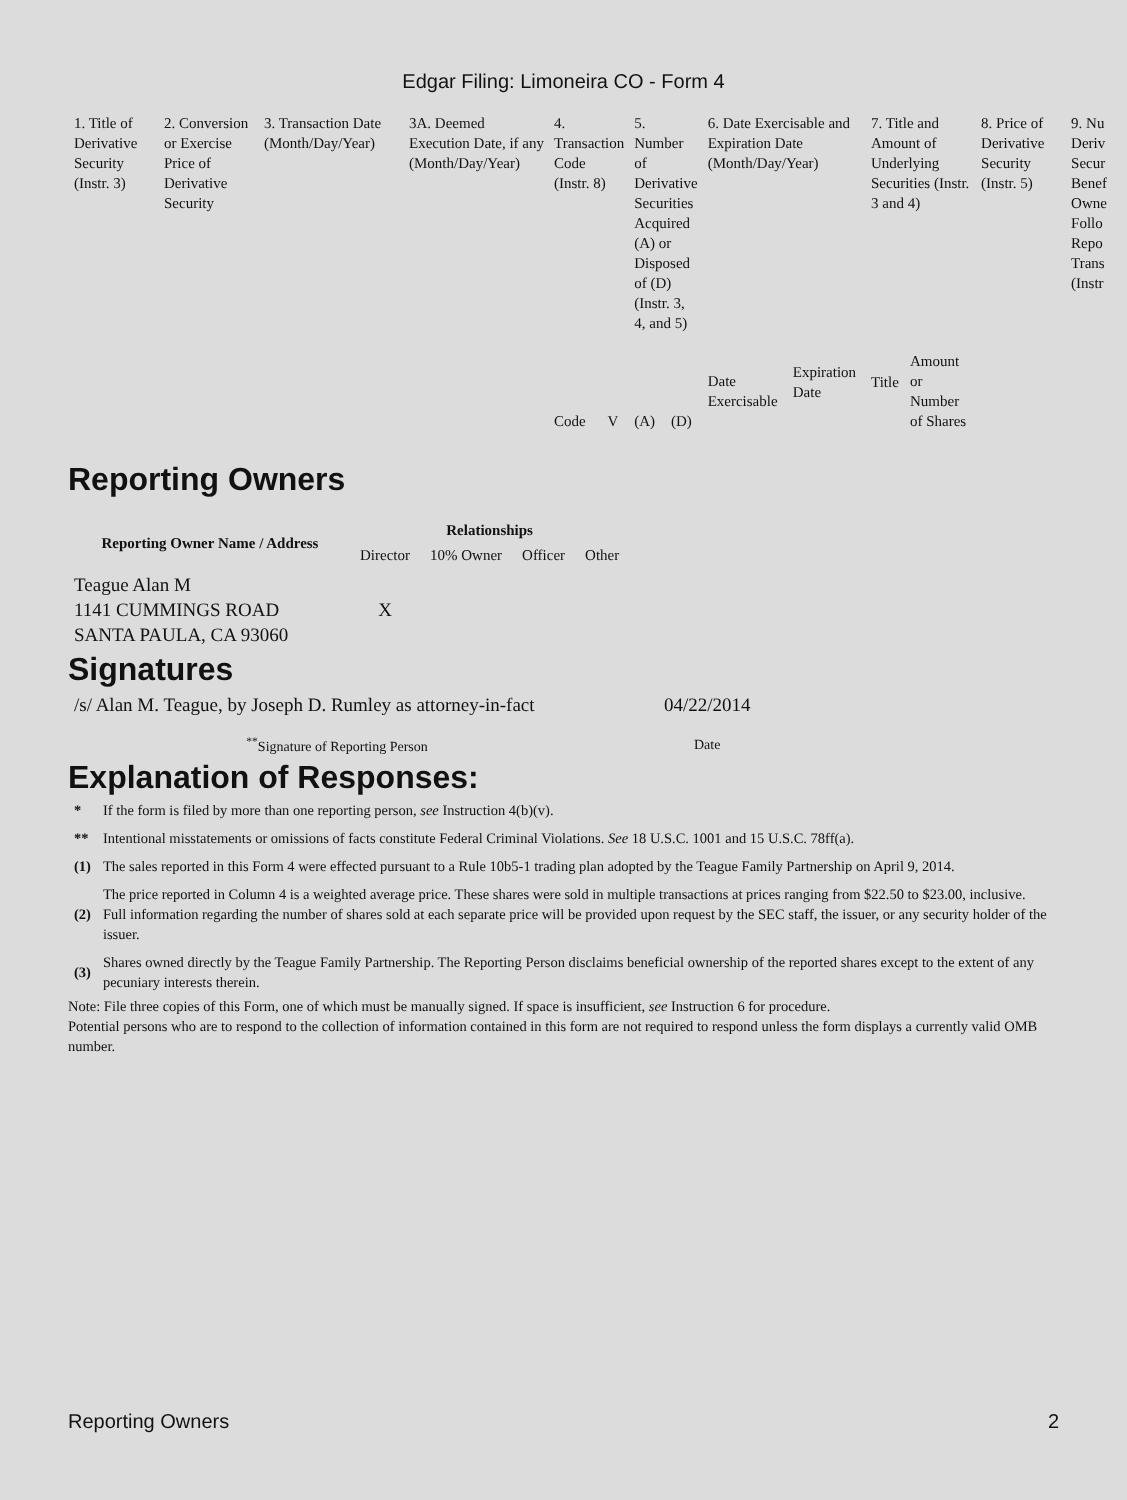Edgar Filing: Limoneira CO - Form 4
| 1. Title of Derivative Security (Instr. 3) | 2. Conversion or Exercise Price of Derivative Security | 3. Transaction Date (Month/Day/Year) | 3A. Deemed Execution Date, if any (Month/Day/Year) | 4. Transaction Code (Instr. 8) | | 5. Number of Derivative Securities Acquired (A) or Disposed of (D) (Instr. 3, 4, and 5) | | 6. Date Exercisable and Expiration Date (Month/Day/Year) | | 7. Title and Amount of Underlying Securities (Instr. 3 and 4) | | 8. Price of Derivative Security (Instr. 5) | 9. Nu Deriv Secur Benef Owne Follo Repo Trans (Instr |
| | | | | Code | V | (A) | (D) | Date Exercisable | Expiration Date | Title | Amount or Number of Shares | | |
Reporting Owners
| Reporting Owner Name / Address | Relationships | | | |
| --- | --- | --- | --- | --- |
| | Director | 10% Owner | Officer | Other |
| Teague Alan M 1141 CUMMINGS ROAD SANTA PAULA, CA 93060 | X | | | |
Signatures
| /s/ Alan M. Teague, by Joseph D. Rumley as attorney-in-fact | 04/22/2014 |
| <sup>**</sup> Signature of Reporting Person | Date |
Explanation of Responses:
| * | If the form is filed by more than one reporting person, see Instruction 4(b)(v). |
| ** | Intentional misstatements or omissions of facts constitute Federal Criminal Violations. See 18 U.S.C. 1001 and 15 U.S.C. 78ff(a). |
| (1) | The sales reported in this Form 4 were effected pursuant to a Rule 10b5-1 trading plan adopted by the Teague Family Partnership on April 9, 2014. |
| (2) | The price reported in Column 4 is a weighted average price. These shares were sold in multiple transactions at prices ranging from $22.50 to $23.00, inclusive. Full information regarding the number of shares sold at each separate price will be provided upon request by the SEC staff, the issuer, or any security holder of the issuer. |
| (3) | Shares owned directly by the Teague Family Partnership. The Reporting Person disclaims beneficial ownership of the reported shares except to the extent of any pecuniary interests therein. |
Note: File three copies of this Form, one of which must be manually signed. If space is insufficient, see Instruction 6 for procedure.
Potential persons who are to respond to the collection of information contained in this form are not required to respond unless the form displays a currently valid OMB number.
Reporting Owners 2